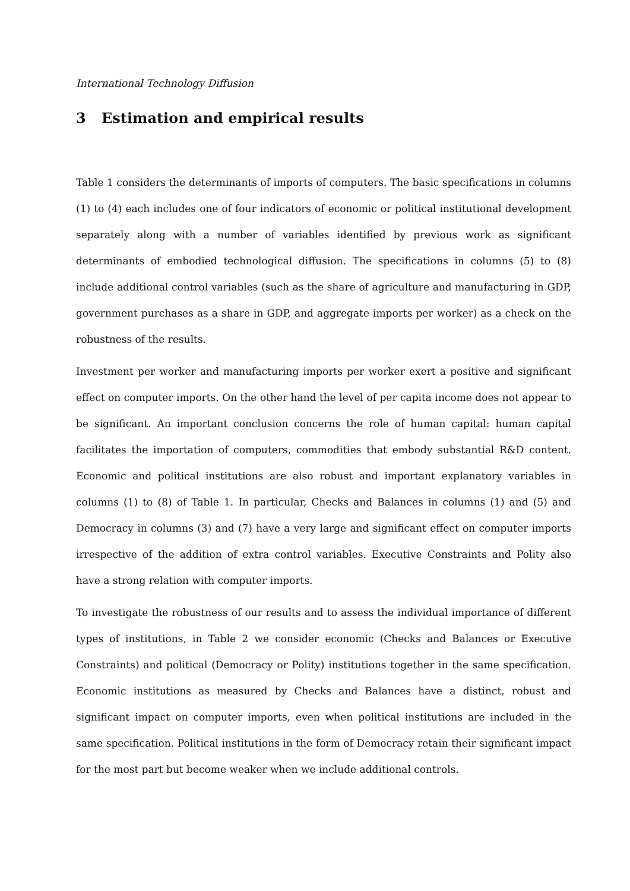International Technology Diffusion
3 Estimation and empirical results
Table 1 considers the determinants of imports of computers. The basic specifications in columns (1) to (4) each includes one of four indicators of economic or political institutional development separately along with a number of variables identified by previous work as significant determinants of embodied technological diffusion. The specifications in columns (5) to (8) include additional control variables (such as the share of agriculture and manufacturing in GDP, government purchases as a share in GDP, and aggregate imports per worker) as a check on the robustness of the results.
Investment per worker and manufacturing imports per worker exert a positive and significant effect on computer imports. On the other hand the level of per capita income does not appear to be significant. An important conclusion concerns the role of human capital: human capital facilitates the importation of computers, commodities that embody substantial R&D content. Economic and political institutions are also robust and important explanatory variables in columns (1) to (8) of Table 1. In particular, Checks and Balances in columns (1) and (5) and Democracy in columns (3) and (7) have a very large and significant effect on computer imports irrespective of the addition of extra control variables. Executive Constraints and Polity also have a strong relation with computer imports.
To investigate the robustness of our results and to assess the individual importance of different types of institutions, in Table 2 we consider economic (Checks and Balances or Executive Constraints) and political (Democracy or Polity) institutions together in the same specification. Economic institutions as measured by Checks and Balances have a distinct, robust and significant impact on computer imports, even when political institutions are included in the same specification. Political institutions in the form of Democracy retain their significant impact for the most part but become weaker when we include additional controls.